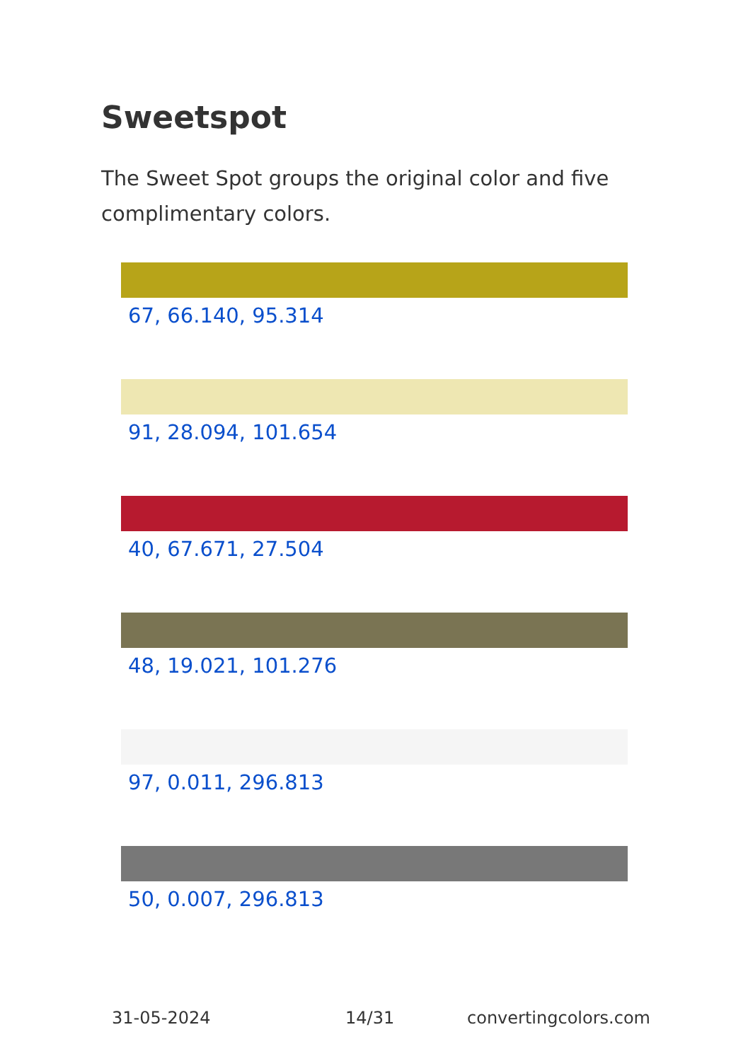Sweetspot
The Sweet Spot groups the original color and five complimentary colors.
67, 66.140, 95.314
91, 28.094, 101.654
40, 67.671, 27.504
48, 19.021, 101.276
97, 0.011, 296.813
50, 0.007, 296.813
31-05-2024 14/31 convertingcolors.com